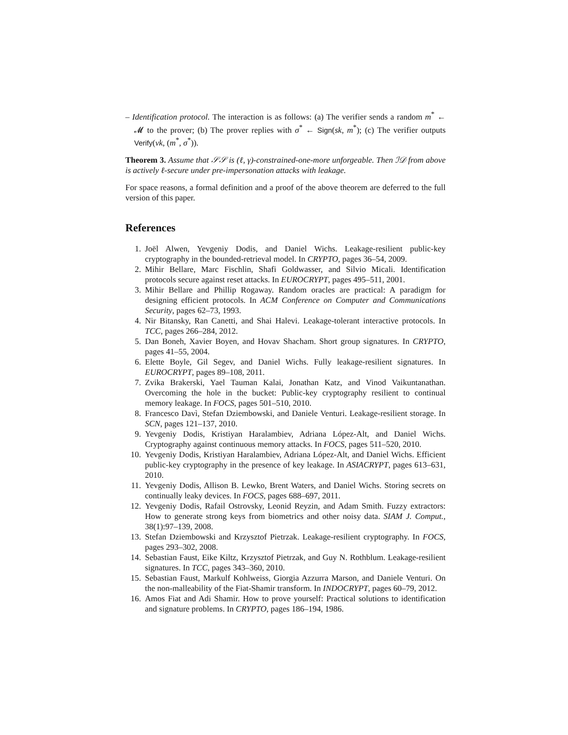– Identification protocol. The interaction is as follows: (a) The verifier sends a random m<sup>*</sup> ← 𝓜 to the prover; (b) The prover replies with σ<sup>*</sup> ← Sign(sk, m<sup>*</sup>); (c) The verifier outputs Verify(vk, (m<sup>*</sup>, σ<sup>*</sup>)).
Theorem 3. Assume that 𝒮𝒮 is (ℓ, γ)-constrained-one-more unforgeable. Then ℐ𝒟 from above is actively ℓ-secure under pre-impersonation attacks with leakage.
For space reasons, a formal definition and a proof of the above theorem are deferred to the full version of this paper.
References
1. Joël Alwen, Yevgeniy Dodis, and Daniel Wichs. Leakage-resilient public-key cryptography in the bounded-retrieval model. In CRYPTO, pages 36–54, 2009.
2. Mihir Bellare, Marc Fischlin, Shafi Goldwasser, and Silvio Micali. Identification protocols secure against reset attacks. In EUROCRYPT, pages 495–511, 2001.
3. Mihir Bellare and Phillip Rogaway. Random oracles are practical: A paradigm for designing efficient protocols. In ACM Conference on Computer and Communications Security, pages 62–73, 1993.
4. Nir Bitansky, Ran Canetti, and Shai Halevi. Leakage-tolerant interactive protocols. In TCC, pages 266–284, 2012.
5. Dan Boneh, Xavier Boyen, and Hovav Shacham. Short group signatures. In CRYPTO, pages 41–55, 2004.
6. Elette Boyle, Gil Segev, and Daniel Wichs. Fully leakage-resilient signatures. In EUROCRYPT, pages 89–108, 2011.
7. Zvika Brakerski, Yael Tauman Kalai, Jonathan Katz, and Vinod Vaikuntanathan. Overcoming the hole in the bucket: Public-key cryptography resilient to continual memory leakage. In FOCS, pages 501–510, 2010.
8. Francesco Davì, Stefan Dziembowski, and Daniele Venturi. Leakage-resilient storage. In SCN, pages 121–137, 2010.
9. Yevgeniy Dodis, Kristiyan Haralambiev, Adriana López-Alt, and Daniel Wichs. Cryptography against continuous memory attacks. In FOCS, pages 511–520, 2010.
10. Yevgeniy Dodis, Kristiyan Haralambiev, Adriana López-Alt, and Daniel Wichs. Efficient public-key cryptography in the presence of key leakage. In ASIACRYPT, pages 613–631, 2010.
11. Yevgeniy Dodis, Allison B. Lewko, Brent Waters, and Daniel Wichs. Storing secrets on continually leaky devices. In FOCS, pages 688–697, 2011.
12. Yevgeniy Dodis, Rafail Ostrovsky, Leonid Reyzin, and Adam Smith. Fuzzy extractors: How to generate strong keys from biometrics and other noisy data. SIAM J. Comput., 38(1):97–139, 2008.
13. Stefan Dziembowski and Krzysztof Pietrzak. Leakage-resilient cryptography. In FOCS, pages 293–302, 2008.
14. Sebastian Faust, Eike Kiltz, Krzysztof Pietrzak, and Guy N. Rothblum. Leakage-resilient signatures. In TCC, pages 343–360, 2010.
15. Sebastian Faust, Markulf Kohlweiss, Giorgia Azzurra Marson, and Daniele Venturi. On the non-malleability of the Fiat-Shamir transform. In INDOCRYPT, pages 60–79, 2012.
16. Amos Fiat and Adi Shamir. How to prove yourself: Practical solutions to identification and signature problems. In CRYPTO, pages 186–194, 1986.